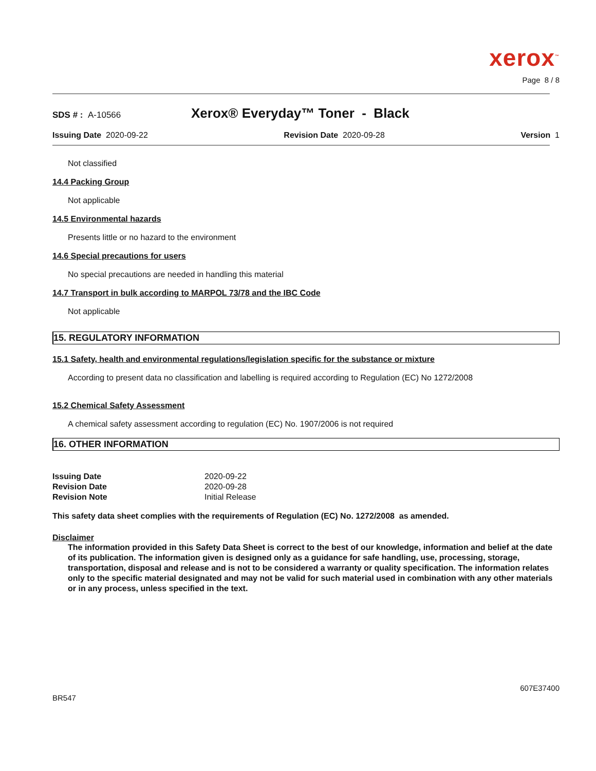xerox<sup>™</sup>
Page 8 / 8
SDS # : A-10566 Xerox® Everyday™ Toner - Black
Issuing Date 2020-09-22 Revision Date 2020-09-28 Version 1
Not classified
14.4 Packing Group
Not applicable
14.5 Environmental hazards
Presents little or no hazard to the environment
14.6 Special precautions for users
No special precautions are needed in handling this material
14.7 Transport in bulk according to MARPOL 73/78 and the IBC Code
Not applicable
15. REGULATORY INFORMATION
15.1 Safety, health and environmental regulations/legislation specific for the substance or mixture
According to present data no classification and labelling is required according to Regulation (EC) No 1272/2008
15.2 Chemical Safety Assessment
A chemical safety assessment according to regulation (EC) No. 1907/2006 is not required
16. OTHER INFORMATION
| Issuing Date | 2020-09-22 |
| Revision Date | 2020-09-28 |
| Revision Note | Initial Release |
This safety data sheet complies with the requirements of Regulation (EC) No. 1272/2008 as amended.
Disclaimer
The information provided in this Safety Data Sheet is correct to the best of our knowledge, information and belief at the date of its publication. The information given is designed only as a guidance for safe handling, use, processing, storage, transportation, disposal and release and is not to be considered a warranty or quality specification. The information relates only to the specific material designated and may not be valid for such material used in combination with any other materials or in any process, unless specified in the text.
607E37400
BR547